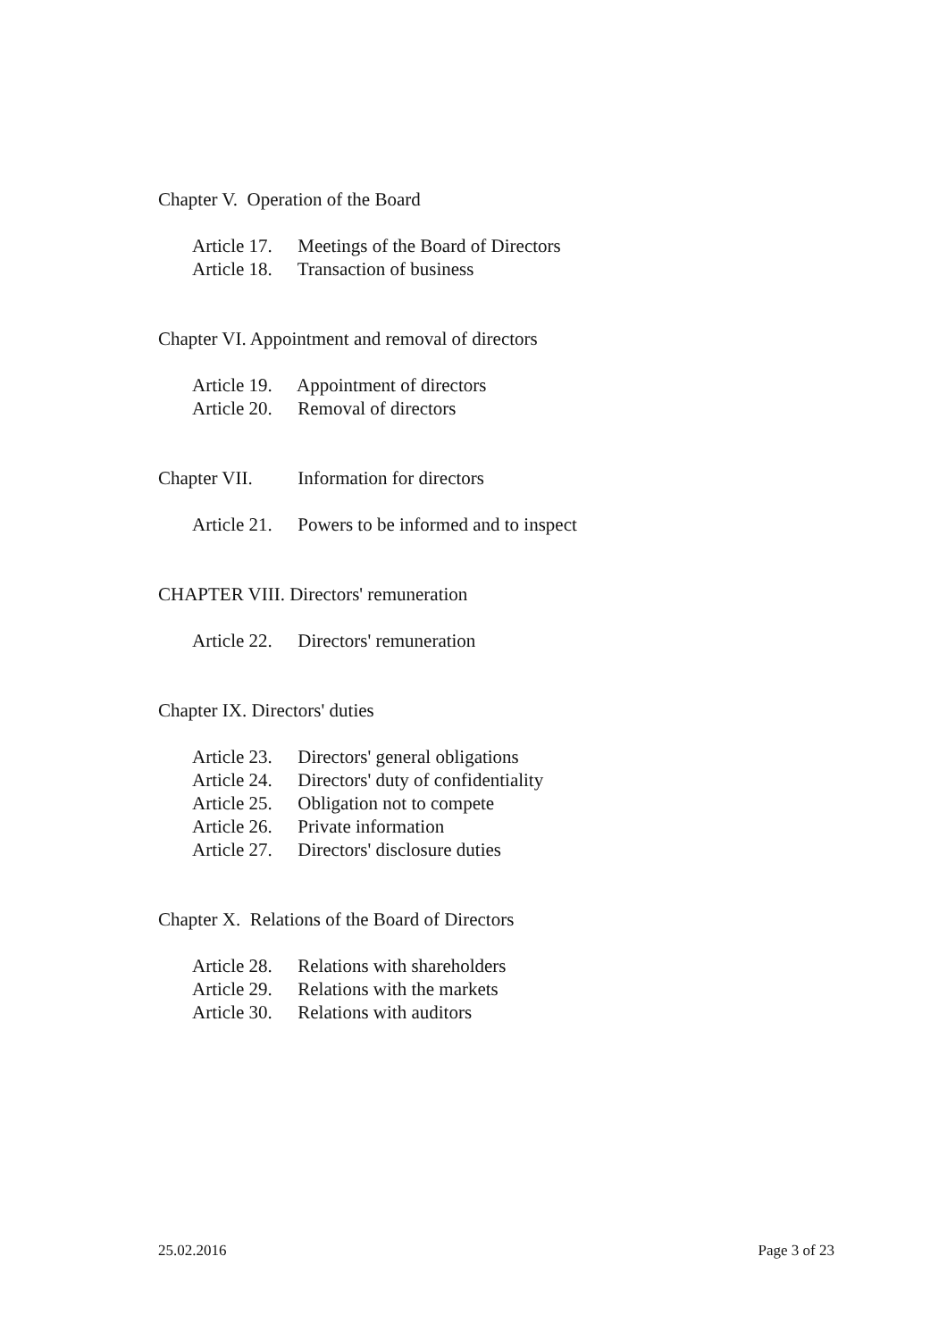Chapter V. Operation of the Board
Article 17. Meetings of the Board of Directors
Article 18. Transaction of business
Chapter VI. Appointment and removal of directors
Article 19. Appointment of directors
Article 20. Removal of directors
Chapter VII. Information for directors
Article 21. Powers to be informed and to inspect
CHAPTER VIII. Directors' remuneration
Article 22. Directors' remuneration
Chapter IX. Directors' duties
Article 23. Directors' general obligations
Article 24. Directors' duty of confidentiality
Article 25. Obligation not to compete
Article 26. Private information
Article 27. Directors' disclosure duties
Chapter X. Relations of the Board of Directors
Article 28. Relations with shareholders
Article 29. Relations with the markets
Article 30. Relations with auditors
25.02.2016 Page 3 of 23